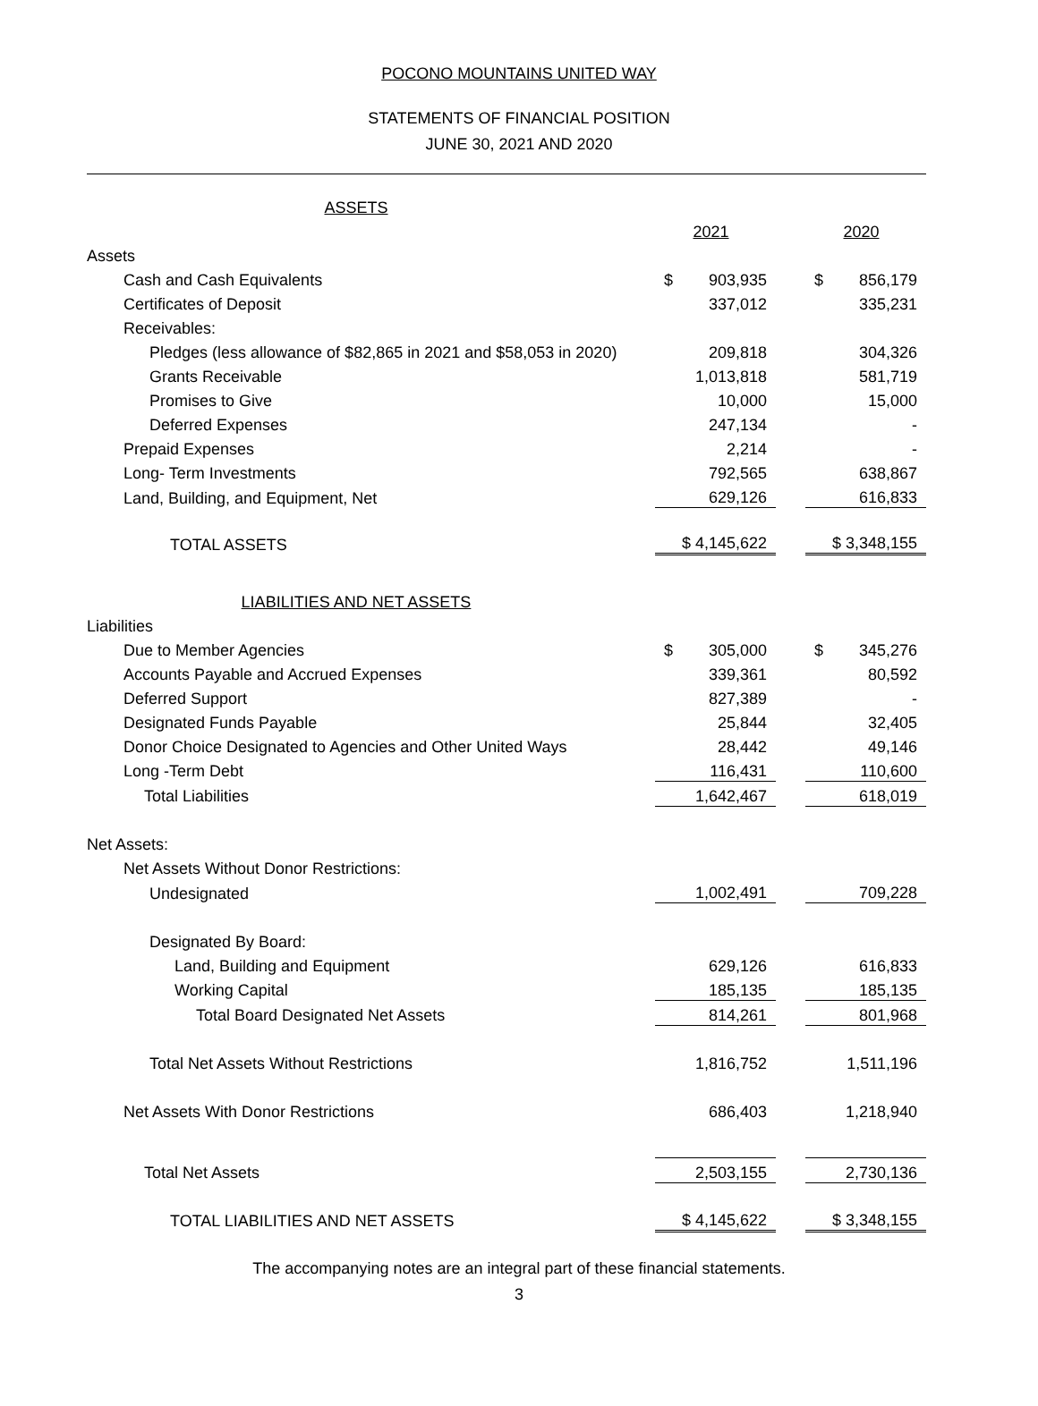POCONO MOUNTAINS UNITED WAY
STATEMENTS OF FINANCIAL POSITION
JUNE 30, 2021 AND 2020
| ASSETS | | | | |
| | | 2021 | | 2020 |
| Assets | | | | |
| Cash and Cash Equivalents | | $ 903,935 | | $ 856,179 |
| Certificates of Deposit | | 337,012 | | 335,231 |
| Receivables: | | | | |
| Pledges (less allowance of $82,865 in 2021 and $58,053 in 2020) | | 209,818 | | 304,326 |
| Grants Receivable | | 1,013,818 | | 581,719 |
| Promises to Give | | 10,000 | | 15,000 |
| Deferred Expenses | | 247,134 | | - |
| Prepaid Expenses | | 2,214 | | - |
| Long- Term Investments | | 792,565 | | 638,867 |
| Land, Building, and Equipment, Net | | 629,126 | | 616,833 |
| TOTAL ASSETS | | $ 4,145,622 | | $ 3,348,155 |
| LIABILITIES AND NET ASSETS | | | | |
| Liabilities | | | | |
| Due to Member Agencies | | $ 305,000 | | $ 345,276 |
| Accounts Payable and Accrued Expenses | | 339,361 | | 80,592 |
| Deferred Support | | 827,389 | | - |
| Designated Funds Payable | | 25,844 | | 32,405 |
| Donor Choice Designated to Agencies and Other United Ways | | 28,442 | | 49,146 |
| Long -Term Debt | | 116,431 | | 110,600 |
| Total Liabilities | | 1,642,467 | | 618,019 |
| Net Assets: | | | | |
| Net Assets Without Donor Restrictions: | | | | |
| Undesignated | | 1,002,491 | | 709,228 |
| Designated By Board: | | | | |
| Land, Building and Equipment | | 629,126 | | 616,833 |
| Working Capital | | 185,135 | | 185,135 |
| Total Board Designated Net Assets | | 814,261 | | 801,968 |
| Total Net Assets Without Restrictions | | 1,816,752 | | 1,511,196 |
| Net Assets With Donor Restrictions | | 686,403 | | 1,218,940 |
| Total Net Assets | | 2,503,155 | | 2,730,136 |
| TOTAL LIABILITIES AND NET ASSETS | | $ 4,145,622 | | $ 3,348,155 |
The accompanying notes are an integral part of these financial statements.
3